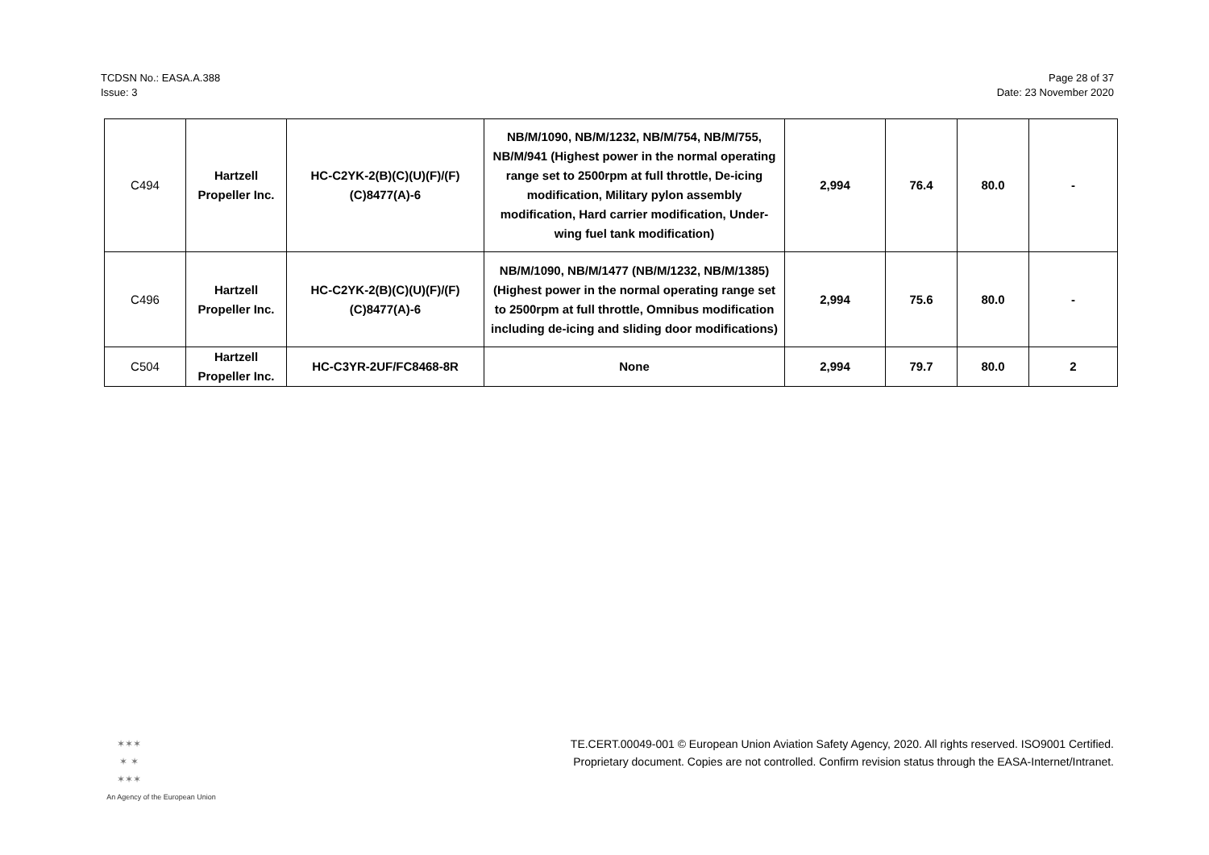TCDSN No.: EASA.A.388
Issue: 3
Page 28 of 37
Date: 23 November 2020
| C494 | Hartzell Propeller Inc. | HC-C2YK-2(B)(C)(U)(F)/(F)(C)8477(A)-6 | NB/M/1090, NB/M/1232, NB/M/754, NB/M/755, NB/M/941 (Highest power in the normal operating range set to 2500rpm at full throttle, De-icing modification, Military pylon assembly modification, Hard carrier modification, Under-wing fuel tank modification) | 2,994 | 76.4 | 80.0 | - |
| C496 | Hartzell Propeller Inc. | HC-C2YK-2(B)(C)(U)(F)/(F)(C)8477(A)-6 | NB/M/1090, NB/M/1477 (NB/M/1232, NB/M/1385) (Highest power in the normal operating range set to 2500rpm at full throttle, Omnibus modification including de-icing and sliding door modifications) | 2,994 | 75.6 | 80.0 | - |
| C504 | Hartzell Propeller Inc. | HC-C3YR-2UF/FC8468-8R | None | 2,994 | 79.7 | 80.0 | 2 |
✶✶✶
✶ ✶
✶✶✶
An Agency of the European Union
TE.CERT.00049-001 © European Union Aviation Safety Agency, 2020. All rights reserved. ISO9001 Certified.
Proprietary document. Copies are not controlled. Confirm revision status through the EASA-Internet/Intranet.